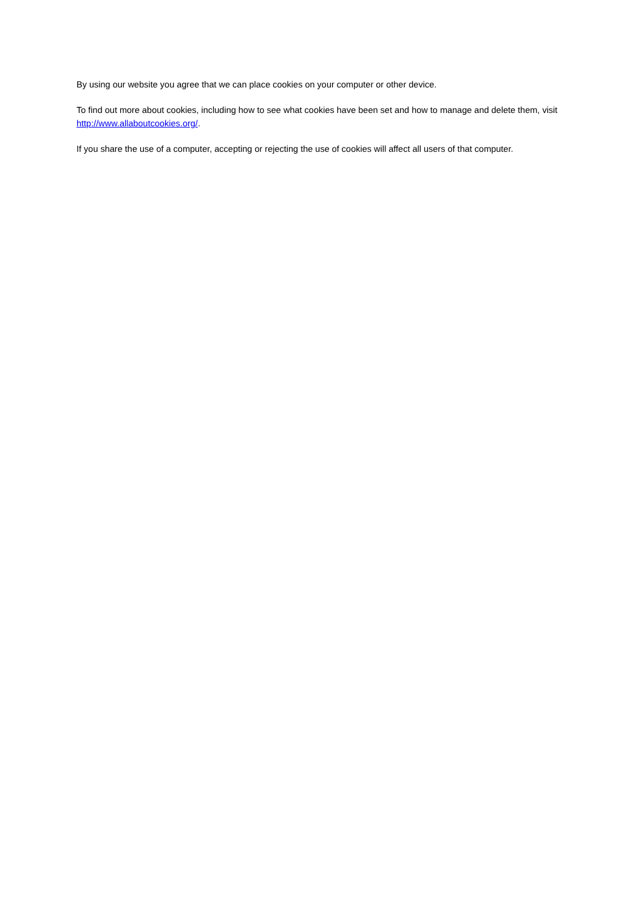By using our website you agree that we can place cookies on your computer or other device.
To find out more about cookies, including how to see what cookies have been set and how to manage and delete them, visit http://www.allaboutcookies.org/.
If you share the use of a computer, accepting or rejecting the use of cookies will affect all users of that computer.